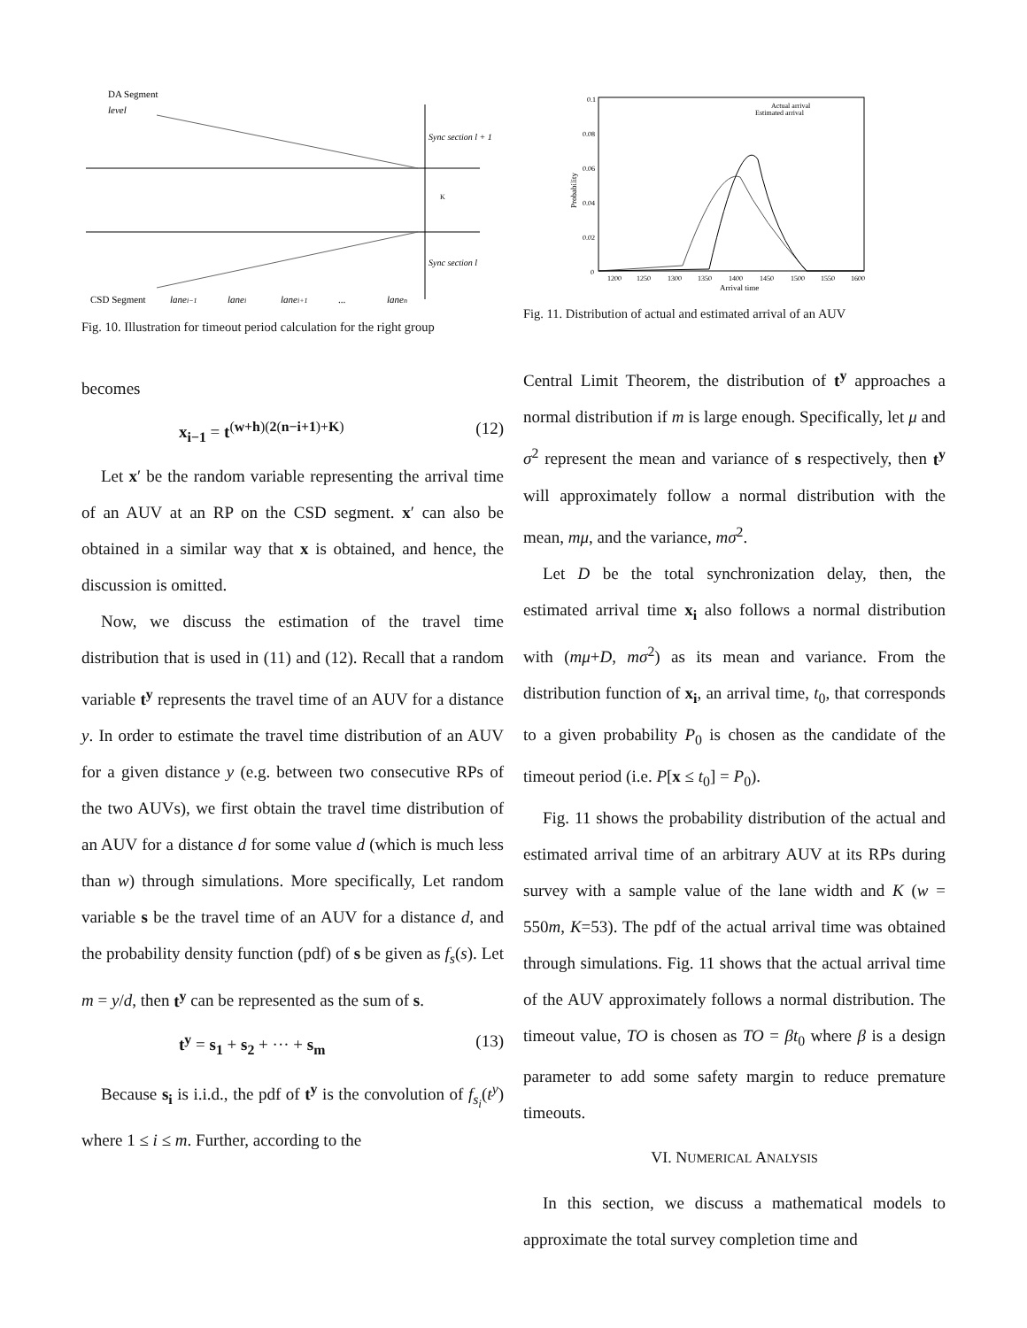DA Segment
level
Sync section l + 1
Sync section l
K
CSD Segment
lanei−1
lanei
lanei+1
...
lanen
Fig. 10. Illustration for timeout period calculation for the right group
becomes
x<sub>i−1</sub> = t<sup>(w+h)(2(n−i+1)+K)</sup> (12)
Let x′ be the random variable representing the arrival time of an AUV at an RP on the CSD segment. x′ can also be obtained in a similar way that x is obtained, and hence, the discussion is omitted.
Now, we discuss the estimation of the travel time distribution that is used in (11) and (12). Recall that a random variable t<sup>y</sup> represents the travel time of an AUV for a distance y. In order to estimate the travel time distribution of an AUV for a given distance y (e.g. between two consecutive RPs of the two AUVs), we first obtain the travel time distribution of an AUV for a distance d for some value d (which is much less than w) through simulations. More specifically, Let random variable s be the travel time of an AUV for a distance d, and the probability density function (pdf) of s be given as f<sub>s</sub>(s). Let m = y/d, then t<sup>y</sup> can be represented as the sum of s.
t<sup>y</sup> = s<sub>1</sub> + s<sub>2</sub> + ··· + s<sub>m</sub> (13)
Because s<sub>i</sub> is i.i.d., the pdf of t<sup>y</sup> is the convolution of f<sub>s<sub>i</sub></sub>(t<sup>y</sup>) where 1 ≤ i ≤ m. Further, according to the
0.1
0.08
0.06
0.04
0.02
0
Actual arrival
Estimated arrival
Probability
1200
1250
1300
1350
1400
1450
1500
1550
1600
Arrival time
Fig. 11. Distribution of actual and estimated arrival of an AUV
Central Limit Theorem, the distribution of t<sup>y</sup> approaches a normal distribution if m is large enough. Specifically, let μ and σ<sup>2</sup> represent the mean and variance of s respectively, then t<sup>y</sup> will approximately follow a normal distribution with the mean, mμ, and the variance, mσ<sup>2</sup>.
Let D be the total synchronization delay, then, the estimated arrival time x<sub>i</sub> also follows a normal distribution with (mμ+D, mσ<sup>2</sup>) as its mean and variance. From the distribution function of x<sub>i</sub>, an arrival time, t<sub>0</sub>, that corresponds to a given probability P<sub>0</sub> is chosen as the candidate of the timeout period (i.e. P[x ≤ t<sub>0</sub>] = P<sub>0</sub>).
Fig. 11 shows the probability distribution of the actual and estimated arrival time of an arbitrary AUV at its RPs during survey with a sample value of the lane width and K (w = 550m, K=53). The pdf of the actual arrival time was obtained through simulations. Fig. 11 shows that the actual arrival time of the AUV approximately follows a normal distribution. The timeout value, TO is chosen as TO = βt<sub>0</sub> where β is a design parameter to add some safety margin to reduce premature timeouts.
VI. NUMERICAL ANALYSIS
In this section, we discuss a mathematical models to approximate the total survey completion time and